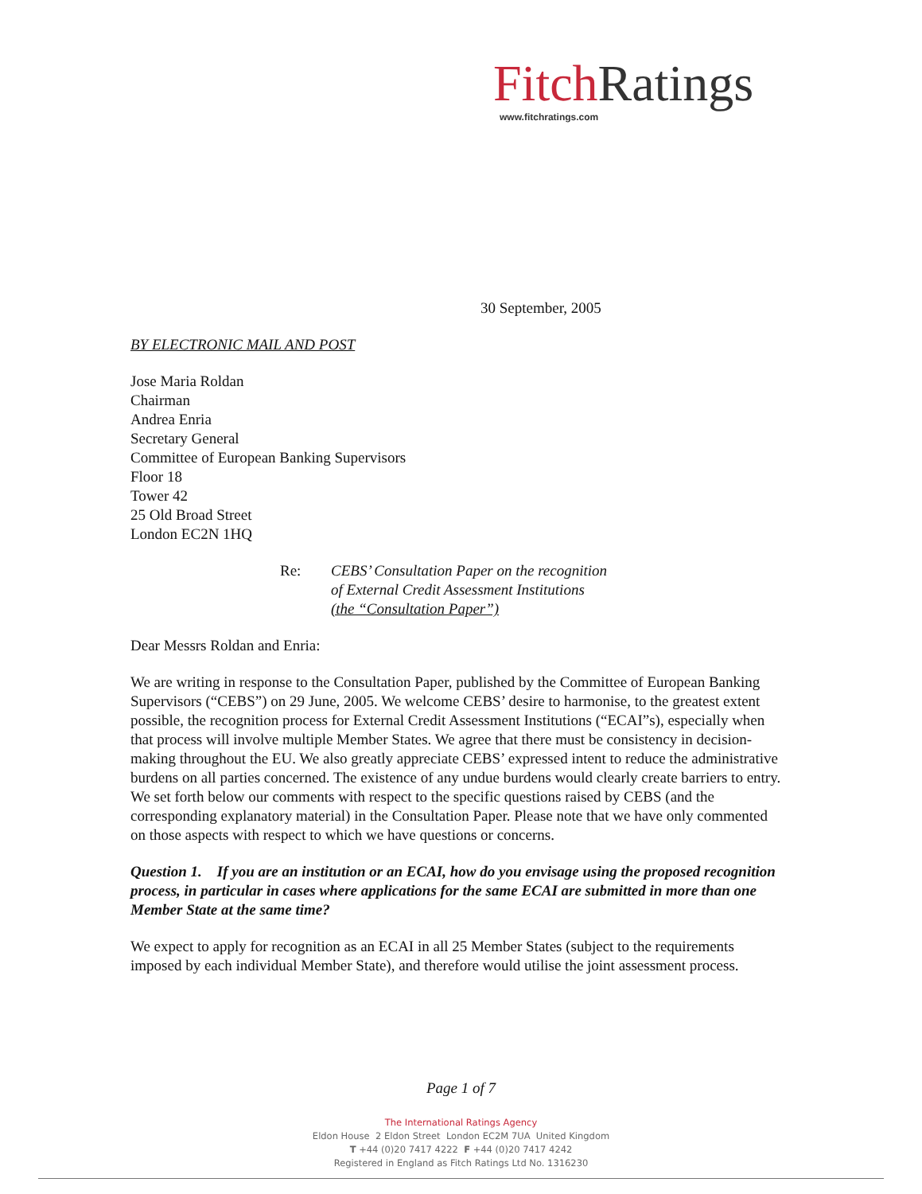Fitch Ratings
www.fitchratings.com
30 September, 2005
BY ELECTRONIC MAIL AND POST
Jose Maria Roldan
Chairman
Andrea Enria
Secretary General
Committee of European Banking Supervisors
Floor 18
Tower 42
25 Old Broad Street
London EC2N 1HQ
Re: CEBS’ Consultation Paper on the recognition
of External Credit Assessment Institutions
(the “Consultation Paper”)
Dear Messrs Roldan and Enria:
We are writing in response to the Consultation Paper, published by the Committee of European Banking Supervisors (“CEBS”) on 29 June, 2005. We welcome CEBS’ desire to harmonise, to the greatest extent possible, the recognition process for External Credit Assessment Institutions (“ECAI”s), especially when that process will involve multiple Member States. We agree that there must be consistency in decision-making throughout the EU. We also greatly appreciate CEBS’ expressed intent to reduce the administrative burdens on all parties concerned. The existence of any undue burdens would clearly create barriers to entry. We set forth below our comments with respect to the specific questions raised by CEBS (and the corresponding explanatory material) in the Consultation Paper. Please note that we have only commented on those aspects with respect to which we have questions or concerns.
Question 1. If you are an institution or an ECAI, how do you envisage using the proposed recognition process, in particular in cases where applications for the same ECAI are submitted in more than one Member State at the same time?
We expect to apply for recognition as an ECAI in all 25 Member States (subject to the requirements imposed by each individual Member State), and therefore would utilise the joint assessment process.
Page 1 of 7
The International Ratings Agency
Eldon House 2 Eldon Street London EC2M 7UA United Kingdom
T +44 (0)20 7417 4222 F +44 (0)20 7417 4242
Registered in England as Fitch Ratings Ltd No. 1316230